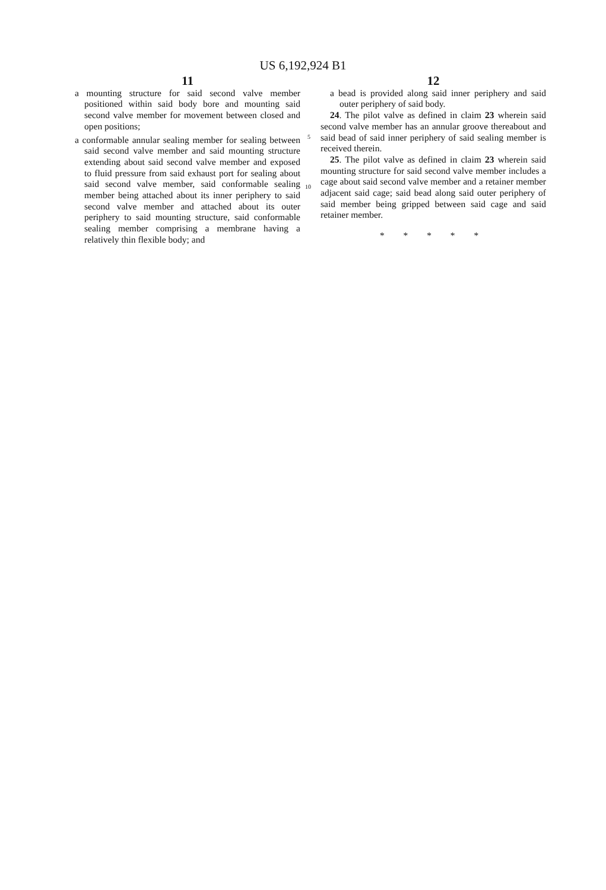US 6,192,924 B1
11
a mounting structure for said second valve member positioned within said body bore and mounting said second valve member for movement between closed and open positions;
a conformable annular sealing member for sealing between said second valve member and said mounting structure extending about said second valve member and exposed to fluid pressure from said exhaust port for sealing about said second valve member, said conformable sealing member being attached about its inner periphery to said second valve member and attached about its outer periphery to said mounting structure, said conformable sealing member comprising a membrane having a relatively thin flexible body; and
5
10
12
a bead is provided along said inner periphery and said outer periphery of said body.
24. The pilot valve as defined in claim 23 wherein said second valve member has an annular groove thereabout and said bead of said inner periphery of said sealing member is received therein.
25. The pilot valve as defined in claim 23 wherein said mounting structure for said second valve member includes a cage about said second valve member and a retainer member adjacent said cage; said bead along said outer periphery of said member being gripped between said cage and said retainer member.
* * * * *